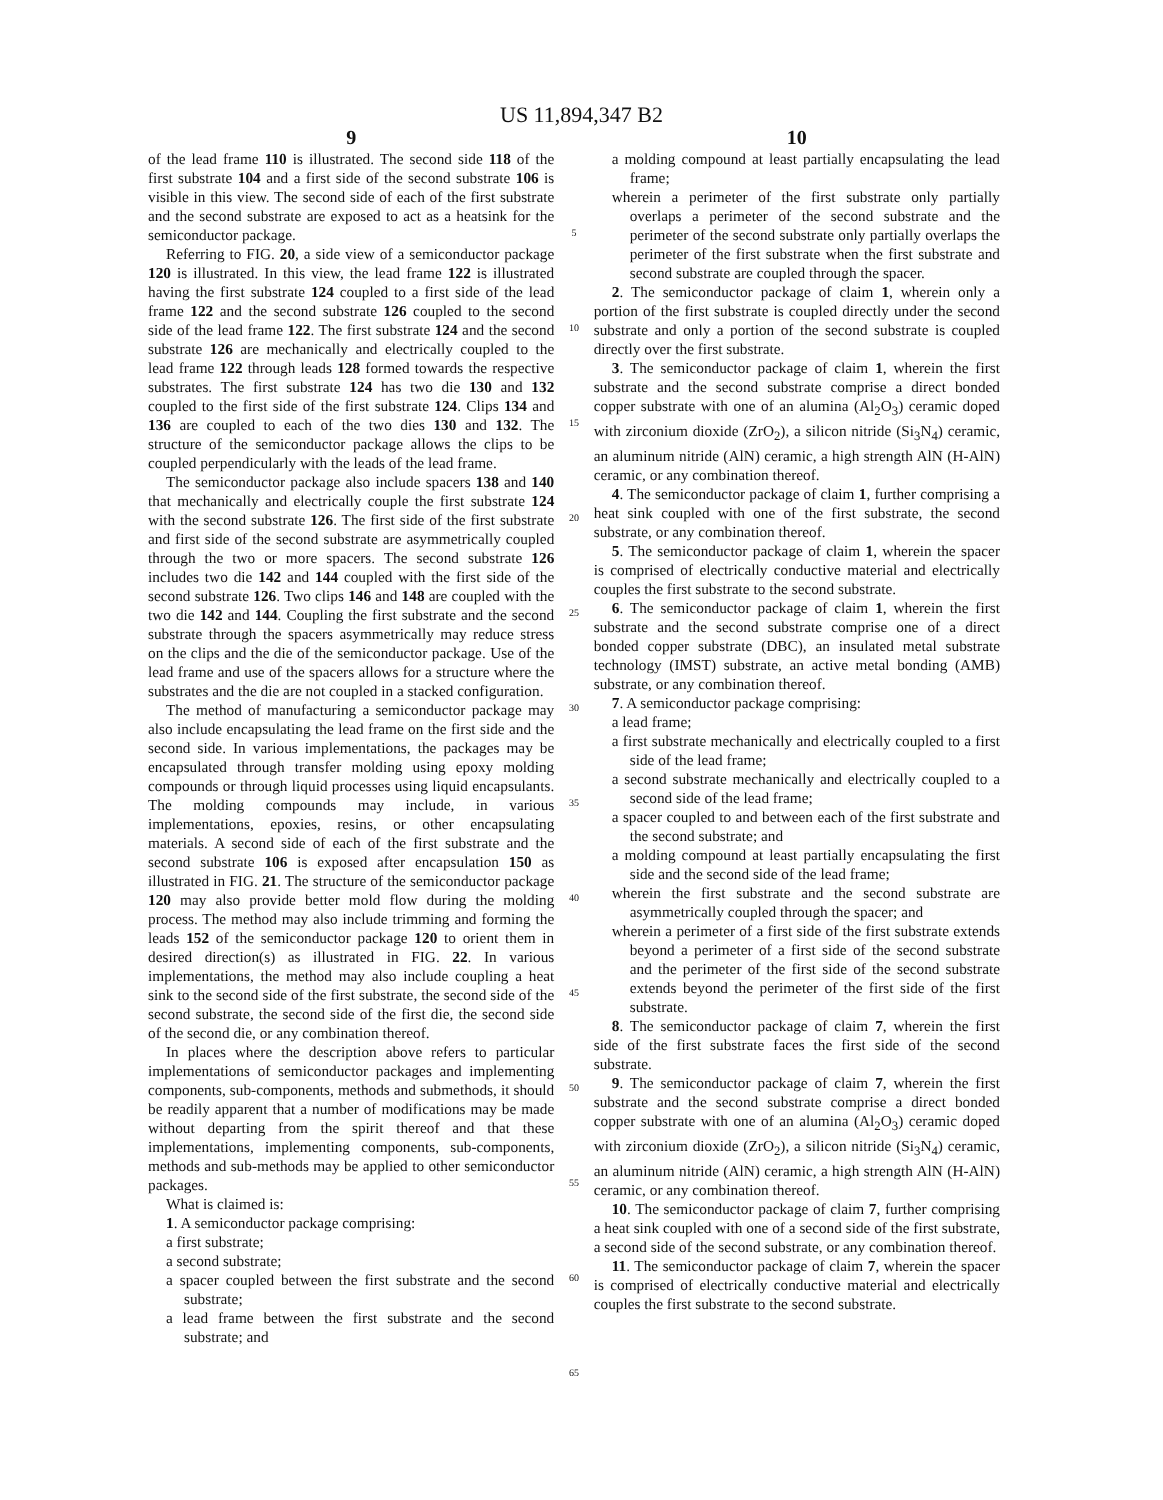US 11,894,347 B2
9
of the lead frame 110 is illustrated. The second side 118 of the first substrate 104 and a first side of the second substrate 106 is visible in this view. The second side of each of the first substrate and the second substrate are exposed to act as a heatsink for the semiconductor package.
Referring to FIG. 20, a side view of a semiconductor package 120 is illustrated. In this view, the lead frame 122 is illustrated having the first substrate 124 coupled to a first side of the lead frame 122 and the second substrate 126 coupled to the second side of the lead frame 122. The first substrate 124 and the second substrate 126 are mechanically and electrically coupled to the lead frame 122 through leads 128 formed towards the respective substrates. The first substrate 124 has two die 130 and 132 coupled to the first side of the first substrate 124. Clips 134 and 136 are coupled to each of the two dies 130 and 132. The structure of the semiconductor package allows the clips to be coupled perpendicularly with the leads of the lead frame.
The semiconductor package also include spacers 138 and 140 that mechanically and electrically couple the first substrate 124 with the second substrate 126. The first side of the first substrate and first side of the second substrate are asymmetrically coupled through the two or more spacers. The second substrate 126 includes two die 142 and 144 coupled with the first side of the second substrate 126. Two clips 146 and 148 are coupled with the two die 142 and 144. Coupling the first substrate and the second substrate through the spacers asymmetrically may reduce stress on the clips and the die of the semiconductor package. Use of the lead frame and use of the spacers allows for a structure where the substrates and the die are not coupled in a stacked configuration.
The method of manufacturing a semiconductor package may also include encapsulating the lead frame on the first side and the second side. In various implementations, the packages may be encapsulated through transfer molding using epoxy molding compounds or through liquid processes using liquid encapsulants. The molding compounds may include, in various implementations, epoxies, resins, or other encapsulating materials. A second side of each of the first substrate and the second substrate 106 is exposed after encapsulation 150 as illustrated in FIG. 21. The structure of the semiconductor package 120 may also provide better mold flow during the molding process. The method may also include trimming and forming the leads 152 of the semiconductor package 120 to orient them in desired direction(s) as illustrated in FIG. 22. In various implementations, the method may also include coupling a heat sink to the second side of the first substrate, the second side of the second substrate, the second side of the first die, the second side of the second die, or any combination thereof.
In places where the description above refers to particular implementations of semiconductor packages and implementing components, sub-components, methods and submethods, it should be readily apparent that a number of modifications may be made without departing from the spirit thereof and that these implementations, implementing components, sub-components, methods and sub-methods may be applied to other semiconductor packages.
What is claimed is:
1. A semiconductor package comprising:
a first substrate;
a second substrate;
a spacer coupled between the first substrate and the second substrate;
a lead frame between the first substrate and the second substrate; and
5
10
15
20
25
30
35
40
45
50
55
60
65
10
a molding compound at least partially encapsulating the lead frame;
wherein a perimeter of the first substrate only partially overlaps a perimeter of the second substrate and the perimeter of the second substrate only partially overlaps the perimeter of the first substrate when the first substrate and second substrate are coupled through the spacer.
2. The semiconductor package of claim 1, wherein only a portion of the first substrate is coupled directly under the second substrate and only a portion of the second substrate is coupled directly over the first substrate.
3. The semiconductor package of claim 1, wherein the first substrate and the second substrate comprise a direct bonded copper substrate with one of an alumina (Al<sub>2</sub>O<sub>3</sub>) ceramic doped with zirconium dioxide (ZrO<sub>2</sub>), a silicon nitride (Si<sub>3</sub>N<sub>4</sub>) ceramic, an aluminum nitride (AlN) ceramic, a high strength AlN (H-AlN) ceramic, or any combination thereof.
4. The semiconductor package of claim 1, further comprising a heat sink coupled with one of the first substrate, the second substrate, or any combination thereof.
5. The semiconductor package of claim 1, wherein the spacer is comprised of electrically conductive material and electrically couples the first substrate to the second substrate.
6. The semiconductor package of claim 1, wherein the first substrate and the second substrate comprise one of a direct bonded copper substrate (DBC), an insulated metal substrate technology (IMST) substrate, an active metal bonding (AMB) substrate, or any combination thereof.
7. A semiconductor package comprising:
a lead frame;
a first substrate mechanically and electrically coupled to a first side of the lead frame;
a second substrate mechanically and electrically coupled to a second side of the lead frame;
a spacer coupled to and between each of the first substrate and the second substrate; and
a molding compound at least partially encapsulating the first side and the second side of the lead frame;
wherein the first substrate and the second substrate are asymmetrically coupled through the spacer; and
wherein a perimeter of a first side of the first substrate extends beyond a perimeter of a first side of the second substrate and the perimeter of the first side of the second substrate extends beyond the perimeter of the first side of the first substrate.
8. The semiconductor package of claim 7, wherein the first side of the first substrate faces the first side of the second substrate.
9. The semiconductor package of claim 7, wherein the first substrate and the second substrate comprise a direct bonded copper substrate with one of an alumina (Al<sub>2</sub>O<sub>3</sub>) ceramic doped with zirconium dioxide (ZrO<sub>2</sub>), a silicon nitride (Si<sub>3</sub>N<sub>4</sub>) ceramic, an aluminum nitride (AlN) ceramic, a high strength AlN (H-AlN) ceramic, or any combination thereof.
10. The semiconductor package of claim 7, further comprising a heat sink coupled with one of a second side of the first substrate, a second side of the second substrate, or any combination thereof.
11. The semiconductor package of claim 7, wherein the spacer is comprised of electrically conductive material and electrically couples the first substrate to the second substrate.